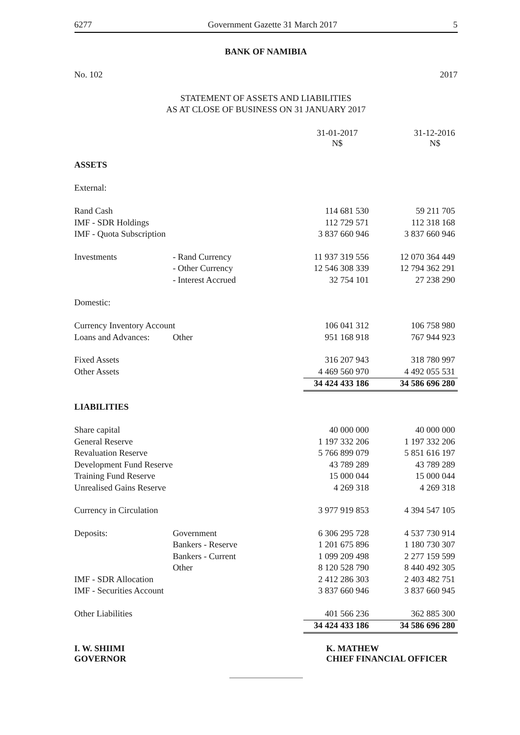6277 Government Gazette 31 March 2017 5
BANK OF NAMIBIA
No. 102 2017
STATEMENT OF ASSETS AND LIABILITIES
AS AT CLOSE OF BUSINESS ON 31 JANUARY 2017
| | | 31-01-2017 N$ | 31-12-2016 N$ |
| ASSETS | | | |
| External: | | | |
| Rand Cash | | 114 681 530 | 59 211 705 |
| IMF - SDR Holdings | | 112 729 571 | 112 318 168 |
| IMF - Quota Subscription | | 3 837 660 946 | 3 837 660 946 |
| Investments | - Rand Currency | 11 937 319 556 | 12 070 364 449 |
| | - Other Currency | 12 546 308 339 | 12 794 362 291 |
| | - Interest Accrued | 32 754 101 | 27 238 290 |
| Domestic: | | | |
| Currency Inventory Account | | 106 041 312 | 106 758 980 |
| Loans and Advances: | Other | 951 168 918 | 767 944 923 |
| Fixed Assets | | 316 207 943 | 318 780 997 |
| Other Assets | | 4 469 560 970 | 4 492 055 531 |
| | | 34 424 433 186 | 34 586 696 280 |
| LIABILITIES | | | |
| Share capital | | 40 000 000 | 40 000 000 |
| General Reserve | | 1 197 332 206 | 1 197 332 206 |
| Revaluation Reserve | | 5 766 899 079 | 5 851 616 197 |
| Development Fund Reserve | | 43 789 289 | 43 789 289 |
| Training Fund Reserve | | 15 000 044 | 15 000 044 |
| Unrealised Gains Reserve | | 4 269 318 | 4 269 318 |
| Currency in Circulation | | 3 977 919 853 | 4 394 547 105 |
| Deposits: | Government | 6 306 295 728 | 4 537 730 914 |
| | Bankers - Reserve | 1 201 675 896 | 1 180 730 307 |
| | Bankers - Current | 1 099 209 498 | 2 277 159 599 |
| | Other | 8 120 528 790 | 8 440 492 305 |
| IMF - SDR Allocation | | 2 412 286 303 | 2 403 482 751 |
| IMF - Securities Account | | 3 837 660 946 | 3 837 660 945 |
| Other Liabilities | | 401 566 236 | 362 885 300 |
| | | 34 424 433 186 | 34 586 696 280 |
I. W. SHIIMI
GOVERNOR
K. MATHEW
CHIEF FINANCIAL OFFICER